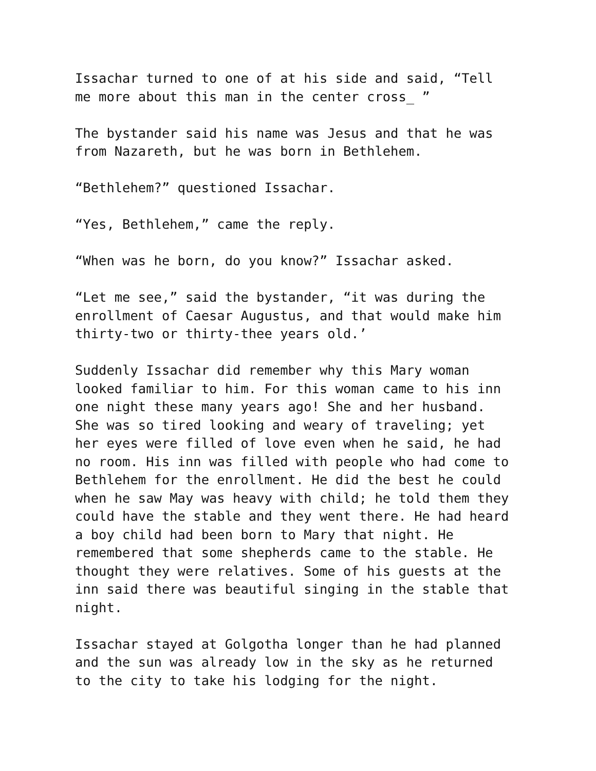Issachar turned to one of at his side and said, “Tell me more about this man in the center cross_ ”
The bystander said his name was Jesus and that he was from Nazareth, but he was born in Bethlehem.
“Bethlehem?” questioned Issachar.
“Yes, Bethlehem,” came the reply.
“When was he born, do you know?” Issachar asked.
“Let me see,” said the bystander, “it was during the enrollment of Caesar Augustus, and that would make him thirty-two or thirty-thee years old.’
Suddenly Issachar did remember why this Mary woman looked familiar to him. For this woman came to his inn one night these many years ago! She and her husband. She was so tired looking and weary of traveling; yet her eyes were filled of love even when he said, he had no room. His inn was filled with people who had come to Bethlehem for the enrollment. He did the best he could when he saw May was heavy with child; he told them they could have the stable and they went there. He had heard a boy child had been born to Mary that night. He remembered that some shepherds came to the stable. He thought they were relatives. Some of his guests at the inn said there was beautiful singing in the stable that night.
Issachar stayed at Golgotha longer than he had planned and the sun was already low in the sky as he returned to the city to take his lodging for the night.